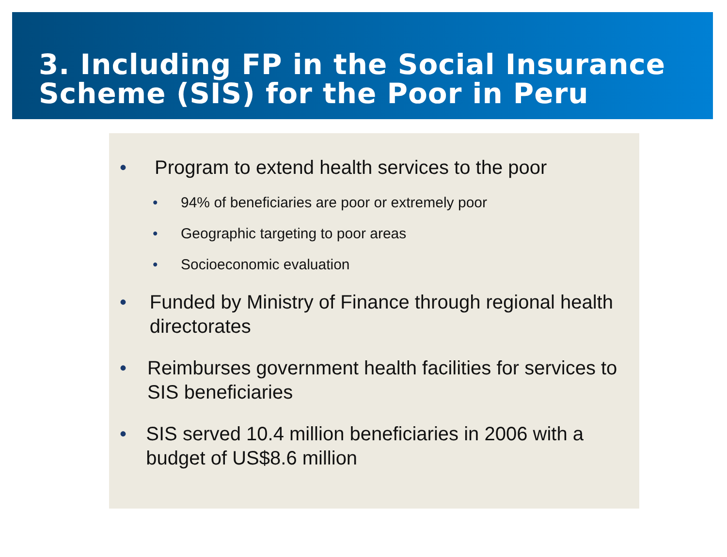3. Including FP in the Social Insurance Scheme (SIS) for the Poor in Peru
• Program to extend health services to the poor
• 94% of beneficiaries are poor or extremely poor
• Geographic targeting to poor areas
• Socioeconomic evaluation
• Funded by Ministry of Finance through regional health directorates
• Reimburses government health facilities for services to SIS beneficiaries
• SIS served 10.4 million beneficiaries in 2006 with a budget of US$8.6 million